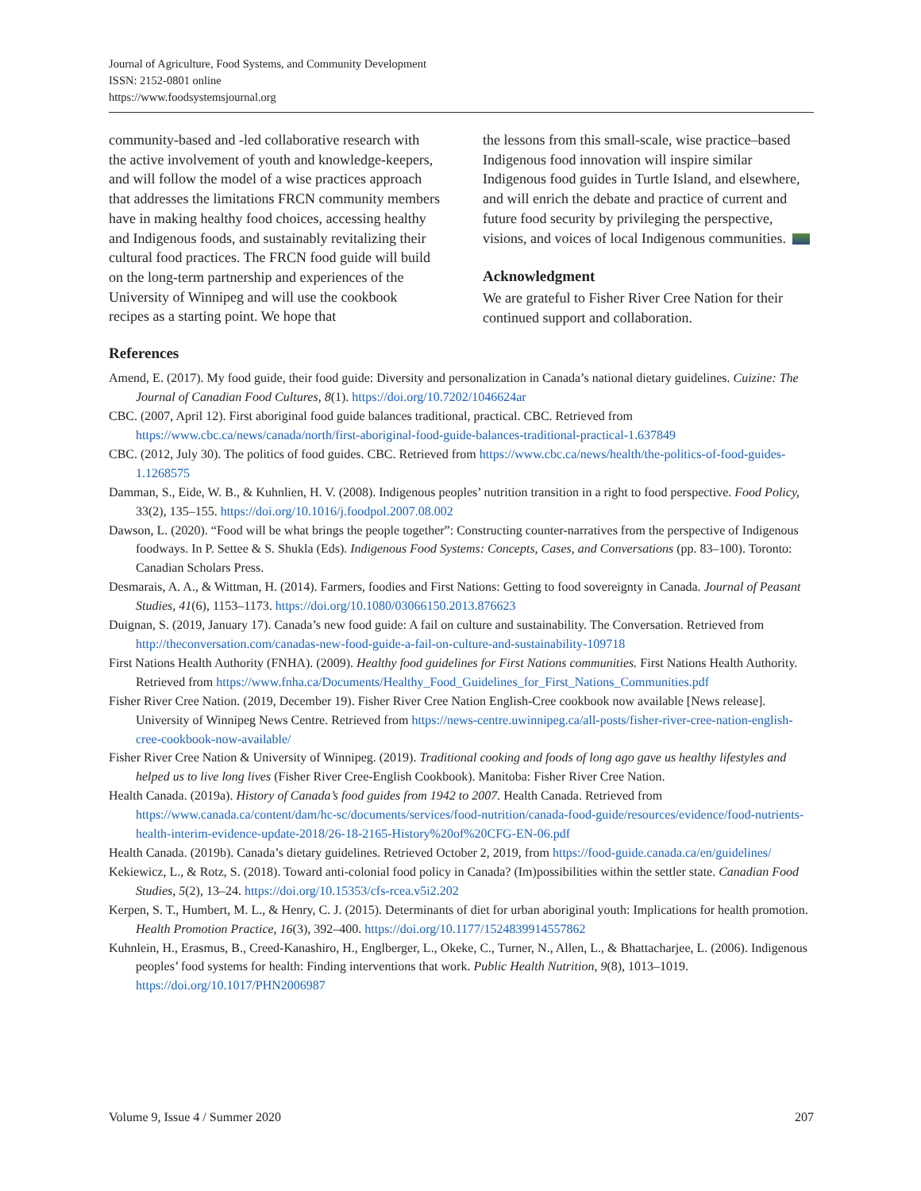Journal of Agriculture, Food Systems, and Community Development
ISSN: 2152-0801 online
https://www.foodsystemsjournal.org
community-based and -led collaborative research with the active involvement of youth and knowledge-keepers, and will follow the model of a wise practices approach that addresses the limitations FRCN community members have in making healthy food choices, accessing healthy and Indigenous foods, and sustainably revitalizing their cultural food practices. The FRCN food guide will build on the long-term partnership and experiences of the University of Winnipeg and will use the cookbook recipes as a starting point. We hope that
the lessons from this small-scale, wise practice–based Indigenous food innovation will inspire similar Indigenous food guides in Turtle Island, and elsewhere, and will enrich the debate and practice of current and future food security by privileging the perspective, visions, and voices of local Indigenous communities.
Acknowledgment
We are grateful to Fisher River Cree Nation for their continued support and collaboration.
References
Amend, E. (2017). My food guide, their food guide: Diversity and personalization in Canada’s national dietary guidelines. Cuizine: The Journal of Canadian Food Cultures, 8(1). https://doi.org/10.7202/1046624ar
CBC. (2007, April 12). First aboriginal food guide balances traditional, practical. CBC. Retrieved from https://www.cbc.ca/news/canada/north/first-aboriginal-food-guide-balances-traditional-practical-1.637849
CBC. (2012, July 30). The politics of food guides. CBC. Retrieved from https://www.cbc.ca/news/health/the-politics-of-food-guides-1.1268575
Damman, S., Eide, W. B., & Kuhnlien, H. V. (2008). Indigenous peoples’ nutrition transition in a right to food perspective. Food Policy, 33(2), 135–155. https://doi.org/10.1016/j.foodpol.2007.08.002
Dawson, L. (2020). “Food will be what brings the people together”: Constructing counter-narratives from the perspective of Indigenous foodways. In P. Settee & S. Shukla (Eds). Indigenous Food Systems: Concepts, Cases, and Conversations (pp. 83–100). Toronto: Canadian Scholars Press.
Desmarais, A. A., & Wittman, H. (2014). Farmers, foodies and First Nations: Getting to food sovereignty in Canada. Journal of Peasant Studies, 41(6), 1153–1173. https://doi.org/10.1080/03066150.2013.876623
Duignan, S. (2019, January 17). Canada’s new food guide: A fail on culture and sustainability. The Conversation. Retrieved from http://theconversation.com/canadas-new-food-guide-a-fail-on-culture-and-sustainability-109718
First Nations Health Authority (FNHA). (2009). Healthy food guidelines for First Nations communities. First Nations Health Authority. Retrieved from https://www.fnha.ca/Documents/Healthy_Food_Guidelines_for_First_Nations_Communities.pdf
Fisher River Cree Nation. (2019, December 19). Fisher River Cree Nation English-Cree cookbook now available [News release]. University of Winnipeg News Centre. Retrieved from https://news-centre.uwinnipeg.ca/all-posts/fisher-river-cree-nation-english-cree-cookbook-now-available/
Fisher River Cree Nation & University of Winnipeg. (2019). Traditional cooking and foods of long ago gave us healthy lifestyles and helped us to live long lives (Fisher River Cree-English Cookbook). Manitoba: Fisher River Cree Nation.
Health Canada. (2019a). History of Canada’s food guides from 1942 to 2007. Health Canada. Retrieved from https://www.canada.ca/content/dam/hc-sc/documents/services/food-nutrition/canada-food-guide/resources/evidence/food-nutrients-health-interim-evidence-update-2018/26-18-2165-History%20of%20CFG-EN-06.pdf
Health Canada. (2019b). Canada’s dietary guidelines. Retrieved October 2, 2019, from https://food-guide.canada.ca/en/guidelines/
Kekiewicz, L., & Rotz, S. (2018). Toward anti-colonial food policy in Canada? (Im)possibilities within the settler state. Canadian Food Studies, 5(2), 13–24. https://doi.org/10.15353/cfs-rcea.v5i2.202
Kerpen, S. T., Humbert, M. L., & Henry, C. J. (2015). Determinants of diet for urban aboriginal youth: Implications for health promotion. Health Promotion Practice, 16(3), 392–400. https://doi.org/10.1177/1524839914557862
Kuhnlein, H., Erasmus, B., Creed-Kanashiro, H., Englberger, L., Okeke, C., Turner, N., Allen, L., & Bhattacharjee, L. (2006). Indigenous peoples’ food systems for health: Finding interventions that work. Public Health Nutrition, 9(8), 1013–1019. https://doi.org/10.1017/PHN2006987
Volume 9, Issue 4 / Summer 2020 207